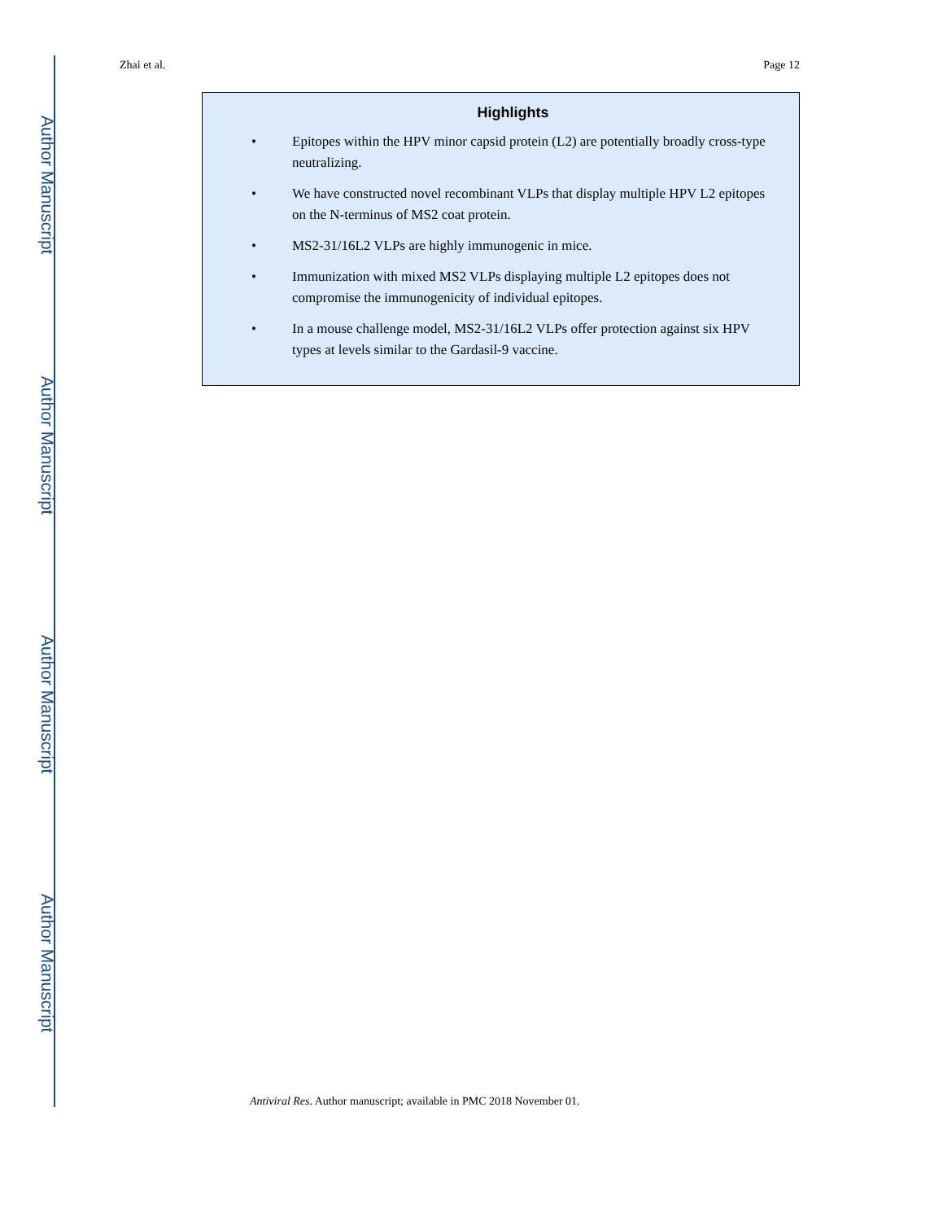Author Manuscript
Author Manuscript
Author Manuscript
Author Manuscript
Zhai et al. Page 12
Highlights
• Epitopes within the HPV minor capsid protein (L2) are potentially broadly cross-type neutralizing.
• We have constructed novel recombinant VLPs that display multiple HPV L2 epitopes on the N-terminus of MS2 coat protein.
• MS2-31/16L2 VLPs are highly immunogenic in mice.
• Immunization with mixed MS2 VLPs displaying multiple L2 epitopes does not compromise the immunogenicity of individual epitopes.
• In a mouse challenge model, MS2-31/16L2 VLPs offer protection against six HPV types at levels similar to the Gardasil-9 vaccine.
Antiviral Res. Author manuscript; available in PMC 2018 November 01.